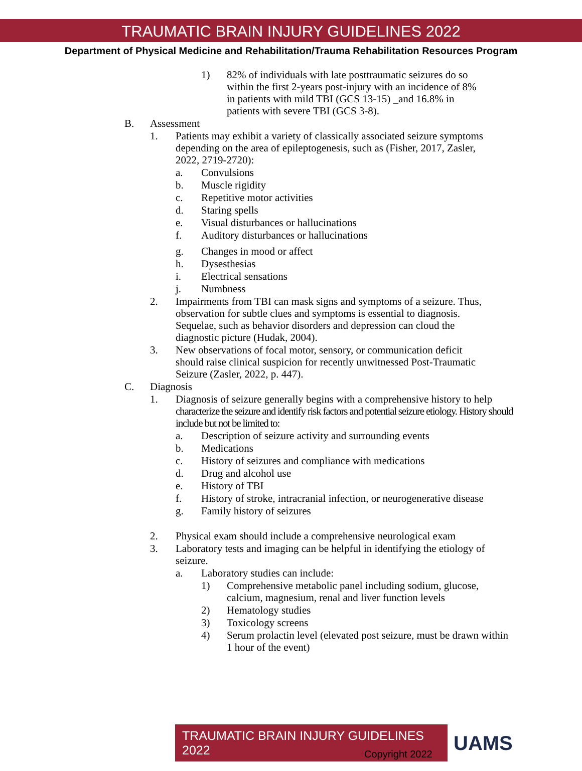TRAUMATIC BRAIN INJURY GUIDELINES 2022
Department of Physical Medicine and Rehabilitation/Trauma Rehabilitation Resources Program
1) 82% of individuals with late posttraumatic seizures do so within the first 2-years post-injury with an incidence of 8% in patients with mild TBI (GCS 13-15) _and 16.8% in patients with severe TBI (GCS 3-8).
B. Assessment
1. Patients may exhibit a variety of classically associated seizure symptoms depending on the area of epileptogenesis, such as (Fisher, 2017, Zasler, 2022, 2719-2720):
a. Convulsions
b. Muscle rigidity
c. Repetitive motor activities
d. Staring spells
e. Visual disturbances or hallucinations
f. Auditory disturbances or hallucinations
g. Changes in mood or affect
h. Dysesthesias
i. Electrical sensations
j. Numbness
2. Impairments from TBI can mask signs and symptoms of a seizure. Thus, observation for subtle clues and symptoms is essential to diagnosis. Sequelae, such as behavior disorders and depression can cloud the diagnostic picture (Hudak, 2004).
3. New observations of focal motor, sensory, or communication deficit should raise clinical suspicion for recently unwitnessed Post-Traumatic Seizure (Zasler, 2022, p. 447).
C. Diagnosis
1. Diagnosis of seizure generally begins with a comprehensive history to help characterize the seizure and identify risk factors and potential seizure etiology. History should include but not be limited to:
a. Description of seizure activity and surrounding events
b. Medications
c. History of seizures and compliance with medications
d. Drug and alcohol use
e. History of TBI
f. History of stroke, intracranial infection, or neurogenerative disease
g. Family history of seizures
2. Physical exam should include a comprehensive neurological exam
3. Laboratory tests and imaging can be helpful in identifying the etiology of seizure.
a. Laboratory studies can include:
1) Comprehensive metabolic panel including sodium, glucose, calcium, magnesium, renal and liver function levels
2) Hematology studies
3) Toxicology screens
4) Serum prolactin level (elevated post seizure, must be drawn within 1 hour of the event)
TRAUMATIC BRAIN INJURY GUIDELINES 2022
UAMS
Copyright 2022